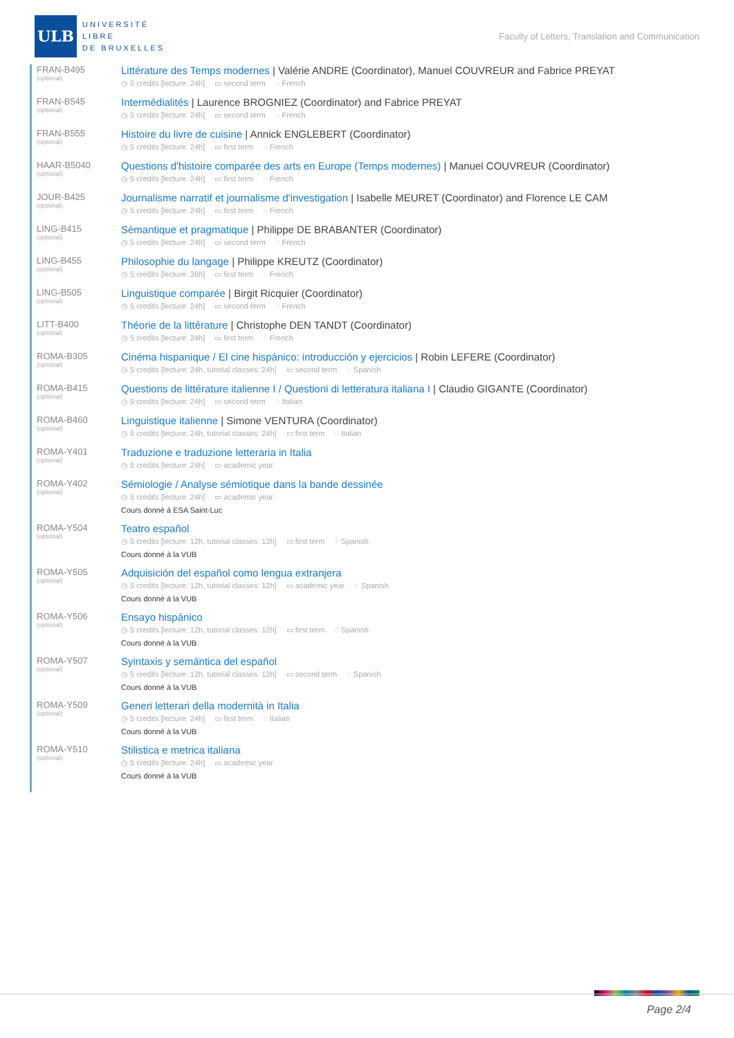ULB
UNIVERSITÉ
LIBRE
DE BRUXELLES
Faculty of Letters, Translation and Communication
FRAN-B495
(optional)
Littérature des Temps modernes | Valérie ANDRE (Coordinator), Manuel COUVREUR and Fabrice PREYAT
◷ 5 credits [lecture: 24h] ▭ second term ◌ French
FRAN-B545
(optional)
Intermédialités | Laurence BROGNIEZ (Coordinator) and Fabrice PREYAT
◷ 5 credits [lecture: 24h] ▭ second term ◌ French
FRAN-B555
(optional)
Histoire du livre de cuisine | Annick ENGLEBERT (Coordinator)
◷ 5 credits [lecture: 24h] ▭ first term ◌ French
HAAR-B5040
(optional)
Questions d'histoire comparée des arts en Europe (Temps modernes) | Manuel COUVREUR (Coordinator)
◷ 5 credits [lecture: 24h] ▭ first term ◌ French
JOUR-B425
(optional)
Journalisme narratif et journalisme d'investigation | Isabelle MEURET (Coordinator) and Florence LE CAM
◷ 5 credits [lecture: 24h] ▭ first term ◌ French
LING-B415
(optional)
Sémantique et pragmatique | Philippe DE BRABANTER (Coordinator)
◷ 5 credits [lecture: 24h] ▭ second term ◌ French
LING-B455
(optional)
Philosophie du langage | Philippe KREUTZ (Coordinator)
◷ 5 credits [lecture: 36h] ▭ first term ◌ French
LING-B505
(optional)
Linguistique comparée | Birgit Ricquier (Coordinator)
◷ 5 credits [lecture: 24h] ▭ second term ◌ French
LITT-B400
(optional)
Théorie de la littérature | Christophe DEN TANDT (Coordinator)
◷ 5 credits [lecture: 24h] ▭ first term ◌ French
ROMA-B305
(optional)
Cinéma hispanique / El cine hispánico: introducción y ejercicios | Robin LEFERE (Coordinator)
◷ 5 credits [lecture: 24h, tutorial classes: 24h] ▭ second term ◌ Spanish
ROMA-B415
(optional)
Questions de littérature italienne I / Questioni di letteratura italiana I | Claudio GIGANTE (Coordinator)
◷ 5 credits [lecture: 24h] ▭ second term ◌ Italian
ROMA-B460
(optional)
Linguistique italienne | Simone VENTURA (Coordinator)
◷ 5 credits [lecture: 24h, tutorial classes: 24h] ▭ first term ◌ Italian
ROMA-Y401
(optional)
Traduzione e traduzione letteraria in Italia
◷ 5 credits [lecture: 24h] ▭ academic year
ROMA-Y402
(optional)
Sémiologie / Analyse sémiotique dans la bande dessinée
◷ 5 credits [lecture: 24h] ▭ academic year
Cours donné à ESA Saint-Luc
ROMA-Y504
(optional)
Teatro español
◷ 5 credits [lecture: 12h, tutorial classes: 12h] ▭ first term ◌ Spanish
Cours donné à la VUB
ROMA-Y505
(optional)
Adquisición del español como lengua extranjera
◷ 5 credits [lecture: 12h, tutorial classes: 12h] ▭ academic year ◌ Spanish
Cours donné à la VUB
ROMA-Y506
(optional)
Ensayo hispánico
◷ 5 credits [lecture: 12h, tutorial classes: 12h] ▭ first term ◌ Spanish
Cours donné à la VUB
ROMA-Y507
(optional)
Syintaxis y semántica del español
◷ 5 credits [lecture: 12h, tutorial classes: 12h] ▭ second term ◌ Spanish
Cours donné à la VUB
ROMA-Y509
(optional)
Generi letterari della modernità in Italia
◷ 5 credits [lecture: 24h] ▭ first term ◌ Italian
Cours donné à la VUB
ROMA-Y510
(optional)
Stilistica e metrica italiana
◷ 5 credits [lecture: 24h] ▭ academic year
Cours donné à la VUB
Page 2/4